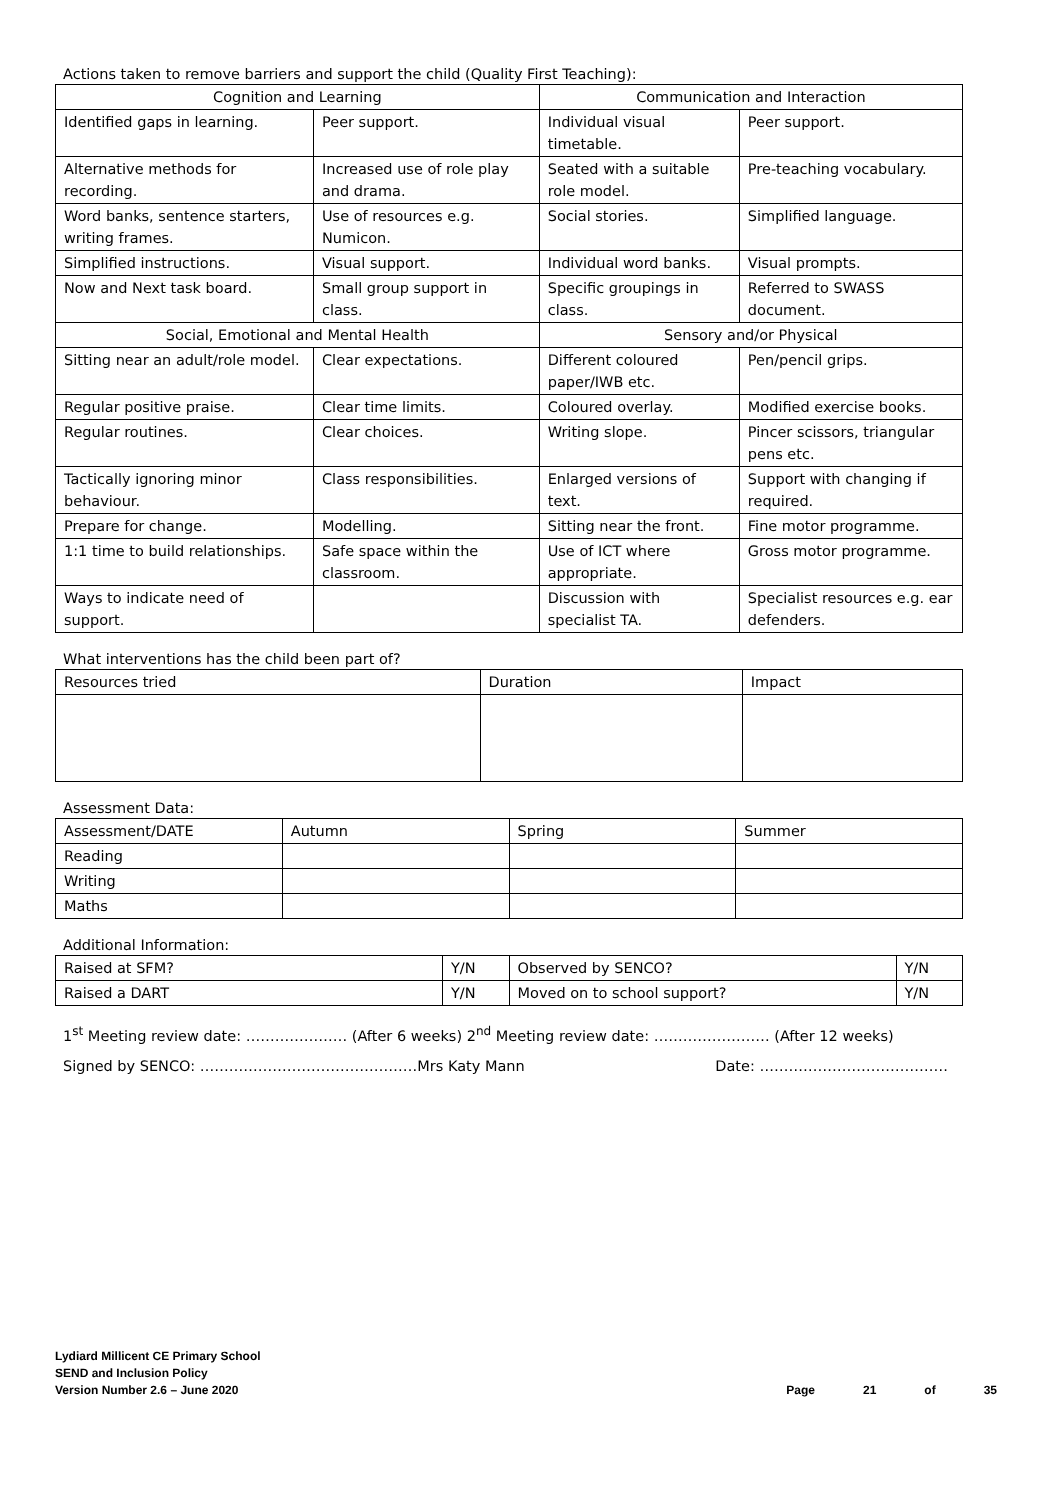Actions taken to remove barriers and support the child (Quality First Teaching):
| Cognition and Learning | | Communication and Interaction | |
| --- | --- | --- | --- |
| Identified gaps in learning. | Peer support. | Individual visual timetable. | Peer support. |
| Alternative methods for recording. | Increased use of role play and drama. | Seated with a suitable role model. | Pre-teaching vocabulary. |
| Word banks, sentence starters, writing frames. | Use of resources e.g. Numicon. | Social stories. | Simplified language. |
| Simplified instructions. | Visual support. | Individual word banks. | Visual prompts. |
| Now and Next task board. | Small group support in class. | Specific groupings in class. | Referred to SWASS document. |
| Social, Emotional and Mental Health | | Sensory and/or Physical | |
| Sitting near an adult/role model. | Clear expectations. | Different coloured paper/IWB etc. | Pen/pencil grips. |
| Regular positive praise. | Clear time limits. | Coloured overlay. | Modified exercise books. |
| Regular routines. | Clear choices. | Writing slope. | Pincer scissors, triangular pens etc. |
| Tactically ignoring minor behaviour. | Class responsibilities. | Enlarged versions of text. | Support with changing if required. |
| Prepare for change. | Modelling. | Sitting near the front. | Fine motor programme. |
| 1:1 time to build relationships. | Safe space within the classroom. | Use of ICT where appropriate. | Gross motor programme. |
| Ways to indicate need of support. | | Discussion with specialist TA. | Specialist resources e.g. ear defenders. |
What interventions has the child been part of?
| Resources tried | Duration | Impact |
| --- | --- | --- |
Assessment Data:
| Assessment/DATE | Autumn | Spring | Summer |
| --- | --- | --- | --- |
| Reading | | | |
| Writing | | | |
| Maths | | | |
Additional Information:
| Raised at SFM? | Y/N | Observed by SENCO? | Y/N |
| Raised a DART | Y/N | Moved on to school support? | Y/N |
1<sup>st</sup> Meeting review date: ………………… (After 6 weeks) 2<sup>nd</sup> Meeting review date: …………………… (After 12 weeks)
Signed by SENCO: ………………………………………Mrs Katy Mann Date: …………………………………
Lydiard Millicent CE Primary School
SEND and Inclusion Policy
Version Number 2.6 – June 2020
Page 21 of 35